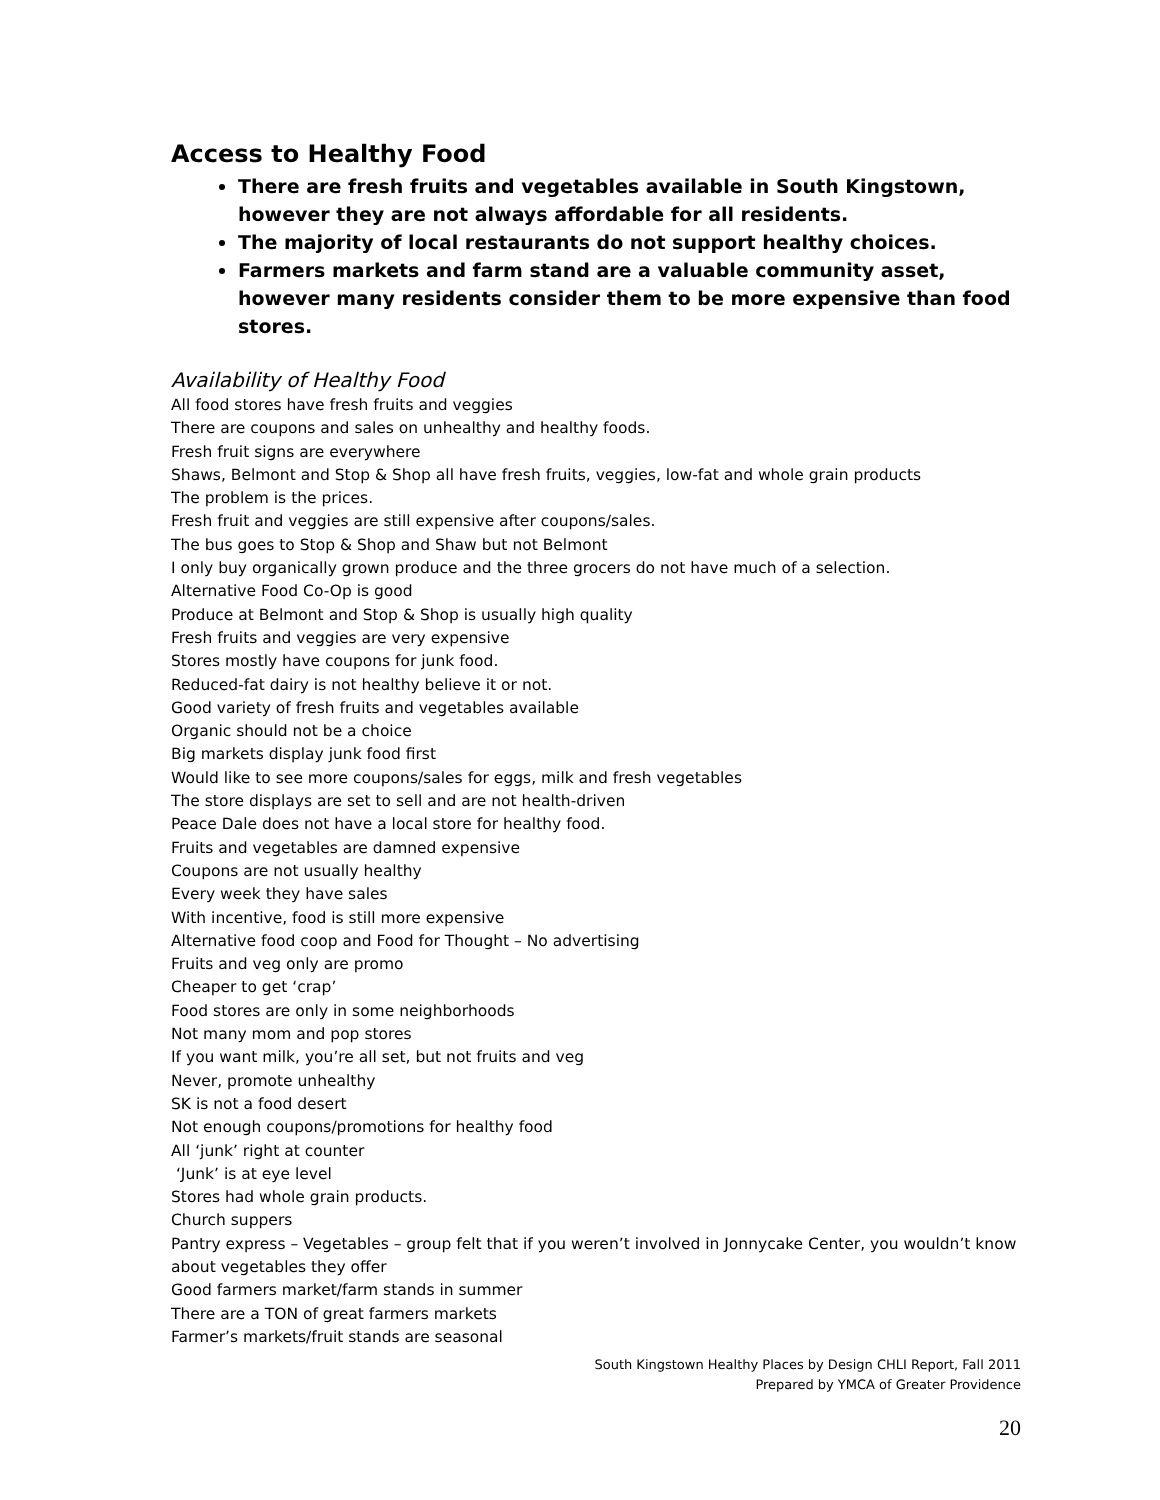Access to Healthy Food
There are fresh fruits and vegetables available in South Kingstown, however they are not always affordable for all residents.
The majority of local restaurants do not support healthy choices.
Farmers markets and farm stand are a valuable community asset, however many residents consider them to be more expensive than food stores.
Availability of Healthy Food
All food stores have fresh fruits and veggies
There are coupons and sales on unhealthy and healthy foods.
Fresh fruit signs are everywhere
Shaws, Belmont and Stop & Shop all have fresh fruits, veggies, low-fat and whole grain products
The problem is the prices.
Fresh fruit and veggies are still expensive after coupons/sales.
The bus goes to Stop & Shop and Shaw but not Belmont
I only buy organically grown produce and the three grocers do not have much of a selection.
Alternative Food Co-Op is good
Produce at Belmont and Stop & Shop is usually high quality
Fresh fruits and veggies are very expensive
Stores mostly have coupons for junk food.
Reduced-fat dairy is not healthy believe it or not.
Good variety of fresh fruits and vegetables available
Organic should not be a choice
Big markets display junk food first
Would like to see more coupons/sales for eggs, milk and fresh vegetables
The store displays are set to sell and are not health-driven
Peace Dale does not have a local store for healthy food.
Fruits and vegetables are damned expensive
Coupons are not usually healthy
Every week they have sales
With incentive, food is still more expensive
Alternative food coop and Food for Thought – No advertising
Fruits and veg only are promo
Cheaper to get ‘crap’
Food stores are only in some neighborhoods
Not many mom and pop stores
If you want milk, you’re all set, but not fruits and veg
Never, promote unhealthy
SK is not a food desert
Not enough coupons/promotions for healthy food
All ‘junk’ right at counter
‘Junk’ is at eye level
Stores had whole grain products.
Church suppers
Pantry express – Vegetables – group felt that if you weren’t involved in Jonnycake Center, you wouldn’t know about vegetables they offer
Good farmers market/farm stands in summer
There are a TON of great farmers markets
Farmer’s markets/fruit stands are seasonal
South Kingstown Healthy Places by Design CHLI Report, Fall 2011
Prepared by YMCA of Greater Providence
20